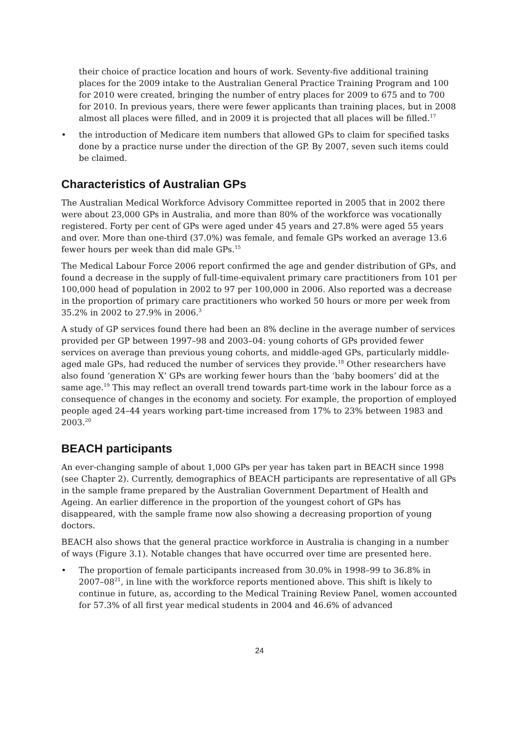their choice of practice location and hours of work. Seventy-five additional training places for the 2009 intake to the Australian General Practice Training Program and 100 for 2010 were created, bringing the number of entry places for 2009 to 675 and to 700 for 2010. In previous years, there were fewer applicants than training places, but in 2008 almost all places were filled, and in 2009 it is projected that all places will be filled.<sup>17</sup>
• the introduction of Medicare item numbers that allowed GPs to claim for specified tasks done by a practice nurse under the direction of the GP. By 2007, seven such items could be claimed.
Characteristics of Australian GPs
The Australian Medical Workforce Advisory Committee reported in 2005 that in 2002 there were about 23,000 GPs in Australia, and more than 80% of the workforce was vocationally registered. Forty per cent of GPs were aged under 45 years and 27.8% were aged 55 years and over. More than one-third (37.0%) was female, and female GPs worked an average 13.6 fewer hours per week than did male GPs.<sup>15</sup>
The Medical Labour Force 2006 report confirmed the age and gender distribution of GPs, and found a decrease in the supply of full-time-equivalent primary care practitioners from 101 per 100,000 head of population in 2002 to 97 per 100,000 in 2006. Also reported was a decrease in the proportion of primary care practitioners who worked 50 hours or more per week from 35.2% in 2002 to 27.9% in 2006.<sup>3</sup>
A study of GP services found there had been an 8% decline in the average number of services provided per GP between 1997–98 and 2003–04: young cohorts of GPs provided fewer services on average than previous young cohorts, and middle-aged GPs, particularly middle-aged male GPs, had reduced the number of services they provide.<sup>18</sup> Other researchers have also found ‘generation X’ GPs are working fewer hours than the ‘baby boomers’ did at the same age.<sup>19</sup> This may reflect an overall trend towards part-time work in the labour force as a consequence of changes in the economy and society. For example, the proportion of employed people aged 24–44 years working part-time increased from 17% to 23% between 1983 and 2003.<sup>20</sup>
BEACH participants
An ever-changing sample of about 1,000 GPs per year has taken part in BEACH since 1998 (see Chapter 2). Currently, demographics of BEACH participants are representative of all GPs in the sample frame prepared by the Australian Government Department of Health and Ageing. An earlier difference in the proportion of the youngest cohort of GPs has disappeared, with the sample frame now also showing a decreasing proportion of young doctors.
BEACH also shows that the general practice workforce in Australia is changing in a number of ways (Figure 3.1). Notable changes that have occurred over time are presented here.
• The proportion of female participants increased from 30.0% in 1998–99 to 36.8% in 2007–08<sup>21</sup>, in line with the workforce reports mentioned above. This shift is likely to continue in future, as, according to the Medical Training Review Panel, women accounted for 57.3% of all first year medical students in 2004 and 46.6% of advanced
24